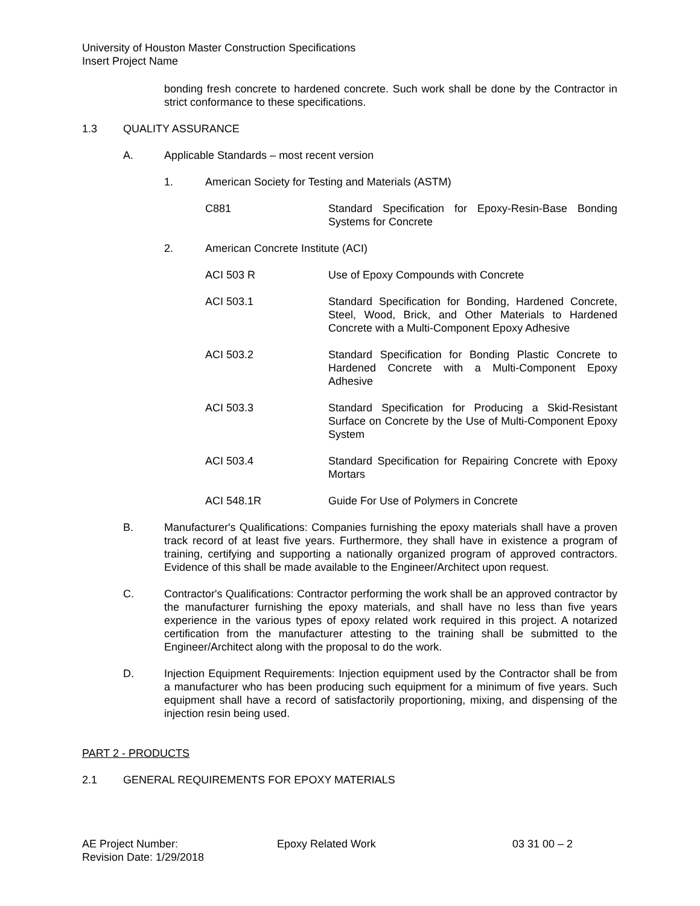University of Houston Master Construction Specifications
Insert Project Name
bonding fresh concrete to hardened concrete. Such work shall be done by the Contractor in strict conformance to these specifications.
1.3 QUALITY ASSURANCE
A. Applicable Standards – most recent version
1. American Society for Testing and Materials (ASTM)
C881 Standard Specification for Epoxy-Resin-Base Bonding Systems for Concrete
2. American Concrete Institute (ACI)
ACI 503 R Use of Epoxy Compounds with Concrete
ACI 503.1 Standard Specification for Bonding, Hardened Concrete, Steel, Wood, Brick, and Other Materials to Hardened Concrete with a Multi-Component Epoxy Adhesive
ACI 503.2 Standard Specification for Bonding Plastic Concrete to Hardened Concrete with a Multi-Component Epoxy Adhesive
ACI 503.3 Standard Specification for Producing a Skid-Resistant Surface on Concrete by the Use of Multi-Component Epoxy System
ACI 503.4 Standard Specification for Repairing Concrete with Epoxy Mortars
ACI 548.1R Guide For Use of Polymers in Concrete
B. Manufacturer's Qualifications: Companies furnishing the epoxy materials shall have a proven track record of at least five years. Furthermore, they shall have in existence a program of training, certifying and supporting a nationally organized program of approved contractors. Evidence of this shall be made available to the Engineer/Architect upon request.
C. Contractor's Qualifications: Contractor performing the work shall be an approved contractor by the manufacturer furnishing the epoxy materials, and shall have no less than five years experience in the various types of epoxy related work required in this project. A notarized certification from the manufacturer attesting to the training shall be submitted to the Engineer/Architect along with the proposal to do the work.
D. Injection Equipment Requirements: Injection equipment used by the Contractor shall be from a manufacturer who has been producing such equipment for a minimum of five years. Such equipment shall have a record of satisfactorily proportioning, mixing, and dispensing of the injection resin being used.
PART 2 - PRODUCTS
2.1 GENERAL REQUIREMENTS FOR EPOXY MATERIALS
AE Project Number: Epoxy Related Work 03 31 00 – 2
Revision Date: 1/29/2018